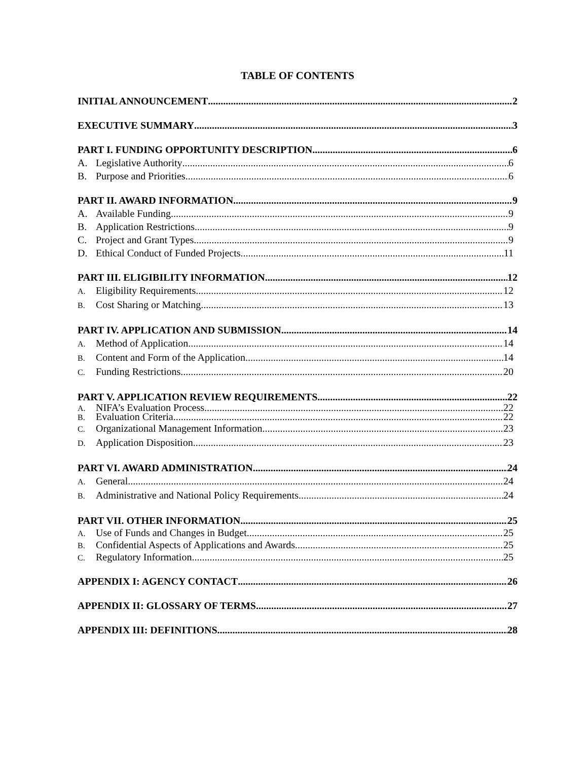TABLE OF CONTENTS
INITIAL ANNOUNCEMENT 2
EXECUTIVE SUMMARY 3
PART I. FUNDING OPPORTUNITY DESCRIPTION 6
A. Legislative Authority 6
B. Purpose and Priorities 6
PART II. AWARD INFORMATION 9
A. Available Funding 9
B. Application Restrictions 9
C. Project and Grant Types 9
D. Ethical Conduct of Funded Projects 11
PART III. ELIGIBILITY INFORMATION 12
A. Eligibility Requirements 12
B. Cost Sharing or Matching 13
PART IV. APPLICATION AND SUBMISSION 14
A. Method of Application 14
B. Content and Form of the Application 14
C. Funding Restrictions 20
PART V. APPLICATION REVIEW REQUIREMENTS 22
A. NIFA’s Evaluation Process 22
B. Evaluation Criteria 22
C. Organizational Management Information 23
D. Application Disposition 23
PART VI. AWARD ADMINISTRATION 24
A. General 24
B. Administrative and National Policy Requirements 24
PART VII. OTHER INFORMATION 25
A. Use of Funds and Changes in Budget 25
B. Confidential Aspects of Applications and Awards 25
C. Regulatory Information 25
APPENDIX I: AGENCY CONTACT 26
APPENDIX II: GLOSSARY OF TERMS 27
APPENDIX III: DEFINITIONS 28